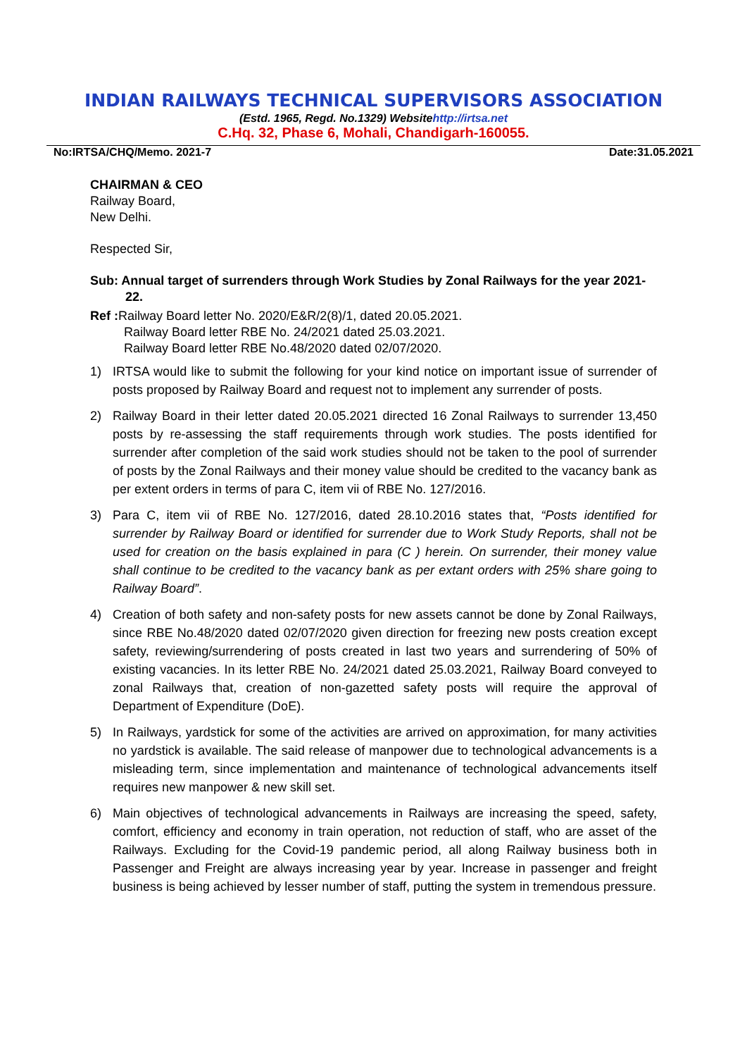INDIAN RAILWAYS TECHNICAL SUPERVISORS ASSOCIATION
(Estd. 1965, Regd. No.1329) Websitehttp://irtsa.net
C.Hq. 32, Phase 6, Mohali, Chandigarh-160055.
No:IRTSA/CHQ/Memo. 2021-7 Date:31.05.2021
CHAIRMAN & CEO
Railway Board,
New Delhi.
Respected Sir,
Sub: Annual target of surrenders through Work Studies by Zonal Railways for the year 2021-22.
Ref : Railway Board letter No. 2020/E&R/2(8)/1, dated 20.05.2021.
Railway Board letter RBE No. 24/2021 dated 25.03.2021.
Railway Board letter RBE No.48/2020 dated 02/07/2020.
1) IRTSA would like to submit the following for your kind notice on important issue of surrender of posts proposed by Railway Board and request not to implement any surrender of posts.
2) Railway Board in their letter dated 20.05.2021 directed 16 Zonal Railways to surrender 13,450 posts by re-assessing the staff requirements through work studies. The posts identified for surrender after completion of the said work studies should not be taken to the pool of surrender of posts by the Zonal Railways and their money value should be credited to the vacancy bank as per extent orders in terms of para C, item vii of RBE No. 127/2016.
3) Para C, item vii of RBE No. 127/2016, dated 28.10.2016 states that, “Posts identified for surrender by Railway Board or identified for surrender due to Work Study Reports, shall not be used for creation on the basis explained in para (C ) herein. On surrender, their money value shall continue to be credited to the vacancy bank as per extant orders with 25% share going to Railway Board”.
4) Creation of both safety and non-safety posts for new assets cannot be done by Zonal Railways, since RBE No.48/2020 dated 02/07/2020 given direction for freezing new posts creation except safety, reviewing/surrendering of posts created in last two years and surrendering of 50% of existing vacancies. In its letter RBE No. 24/2021 dated 25.03.2021, Railway Board conveyed to zonal Railways that, creation of non-gazetted safety posts will require the approval of Department of Expenditure (DoE).
5) In Railways, yardstick for some of the activities are arrived on approximation, for many activities no yardstick is available. The said release of manpower due to technological advancements is a misleading term, since implementation and maintenance of technological advancements itself requires new manpower & new skill set.
6) Main objectives of technological advancements in Railways are increasing the speed, safety, comfort, efficiency and economy in train operation, not reduction of staff, who are asset of the Railways. Excluding for the Covid-19 pandemic period, all along Railway business both in Passenger and Freight are always increasing year by year. Increase in passenger and freight business is being achieved by lesser number of staff, putting the system in tremendous pressure.